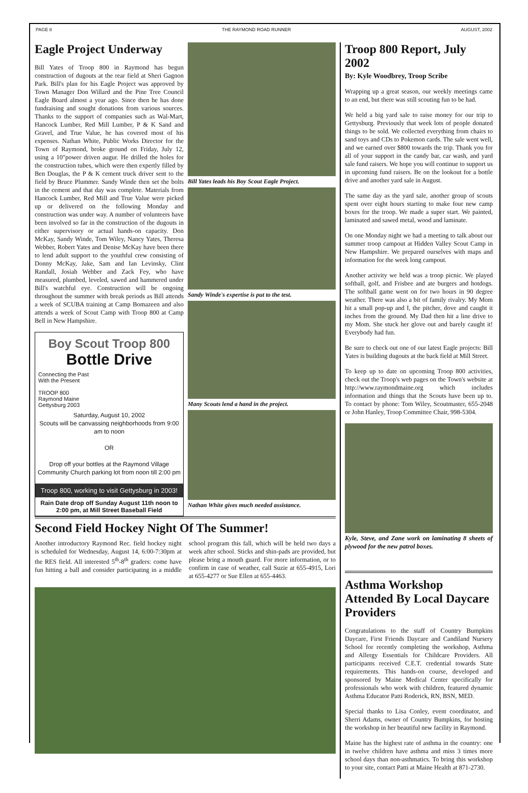PAGE 8 THE RAYMOND ROAD RUNNER AUGUST, 2002
Eagle Project Underway
Bill Yates of Troop 800 in Raymond has begun construction of dugouts at the rear field at Sheri Gagnon Park. Bill's plan for his Eagle Project was approved by Town Manager Don Willard and the Pine Tree Council Eagle Board almost a year ago. Since then he has done fundraising and sought donations from various sources. Thanks to the support of companies such as Wal-Mart, Hancock Lumber, Red Mill Lumber, P & K Sand and Gravel, and True Value, he has covered most of his expenses. Nathan White, Public Works Director for the Town of Raymond, broke ground on Friday, July 12, using a 10"power driven augur. He drilled the holes for the construction tubes, which were then expertly filled by Ben Douglas, the P & K cement truck driver sent to the field by Bruce Plummer. Sandy Winde then set the bolts in the cement and that day was complete. Materials from Hancock Lumber, Red Mill and True Value were picked up or delivered on the following Monday and construction was under way. A number of volunteers have been involved so far in the construction of the dugouts in either supervisory or actual hands-on capacity. Don McKay, Sandy Winde, Tom Wiley, Nancy Yates, Theresa Webber, Robert Yates and Denise McKay have been there to lend adult support to the youthful crew consisting of Donny McKay, Jake, Sam and Ian Levinsky, Clint Randall, Josiah Webber and Zack Fey, who have measured, plumbed, leveled, sawed and hammered under Bill's watchful eye. Construction will be ongoing throughout the summer with break periods as Bill attends a week of SCUBA training at Camp Bomazeen and also attends a week of Scout Camp with Troop 800 at Camp Bell in New Hampshire.
Boy Scout Troop 800
Bottle Drive
Connecting the Past
With the Present
TROOP 800
Raymond Maine
Gettysburg 2003
Saturday, August 10, 2002
Scouts will be canvassing neighborhoods from 9:00 am to noon
OR
Drop off your bottles at the Raymond Village Community Church parking lot from noon till 2:00 pm
Troop 800, working to visit Gettysburg in 2003!
Rain Date drop off Sunday August 11th noon to 2:00 pm, at Mill Street Baseball Field
Bill Yates leads his Boy Scout Eagle Project.
Sandy Winde's expertise is put to the test.
Many Scouts lend a hand in the project.
Nathan White gives much needed assistance.
Second Field Hockey Night Of The Summer!
Another introductory Raymond Rec. field hockey night is scheduled for Wednesday, August 14, 6:00-7:30pm at the RES field. All interested 5<sup>th</sup>-8<sup>th</sup> graders: come have fun hitting a ball and consider participating in a middle school program this fall, which will be held two days a week after school. Sticks and shin-pads are provided, but please bring a mouth guard. For more information, or to confirm in case of weather, call Suzie at 655-4915, Lori at 655-4277 or Sue Ellen at 655-4463.
Troop 800 Report, July 2002
By: Kyle Woodbrey, Troop Scribe
Wrapping up a great season, our weekly meetings came to an end, but there was still scouting fun to be had.
We held a big yard sale to raise money for our trip to Gettysburg. Previously that week lots of people donated things to be sold. We collected everything from chairs to sand toys and CDs to Pokemon cards. The sale went well, and we earned over $800 towards the trip. Thank you for all of your support in the candy bar, car wash, and yard sale fund raisers. We hope you will continue to support us in upcoming fund raisers. Be on the lookout for a bottle drive and another yard sale in August.
The same day as the yard sale, another group of scouts spent over eight hours starting to make four new camp boxes for the troop. We made a super start. We painted, laminated and sawed metal, wood and laminate.
On one Monday night we had a meeting to talk about our summer troop campout at Hidden Valley Scout Camp in New Hampshire. We prepared ourselves with maps and information for the week long campout.
Another activity we held was a troop picnic. We played softball, golf, and Frisbee and ate burgers and hotdogs. The softball game went on for two hours in 90 degree weather. There was also a bit of family rivalry. My Mom hit a small pop-up and I, the pitcher, dove and caught it inches from the ground. My Dad then hit a line drive to my Mom. She stuck her glove out and barely caught it! Everybody had fun.
Be sure to check out one of our latest Eagle projects: Bill Yates is building dugouts at the back field at Mill Street.
To keep up to date on upcoming Troop 800 activities, check out the Troop's web pages on the Town's website at http://www.raymondmaine.org which includes information and things that the Scouts have been up to. To contact by phone: Tom Wiley, Scoutmaster, 655-2048 or John Hanley, Troop Committee Chair, 998-5304.
Kyle, Steve, and Zane work on laminating 8 sheets of plywood for the new patrol boxes.
Asthma Workshop Attended By Local Daycare Providers
Congratulations to the staff of Country Bumpkins Daycare, First Friends Daycare and Candiland Nursery School for recently completing the workshop, Asthma and Allergy Essentials for Childcare Providers. All participants received C.E.T. credential towards State requirements. This hands-on course, developed and sponsored by Maine Medical Center specifically for professionals who work with children, featured dynamic Asthma Educator Patti Roderick, RN, BSN, MED.
Special thanks to Lisa Conley, event coordinator, and Sherri Adams, owner of Country Bumpkins, for hosting the workshop in her beautiful new facility in Raymond.
Maine has the highest rate of asthma in the country: one in twelve children have asthma and miss 3 times more school days than non-asthmatics. To bring this workshop to your site, contact Patti at Maine Health at 871-2730.